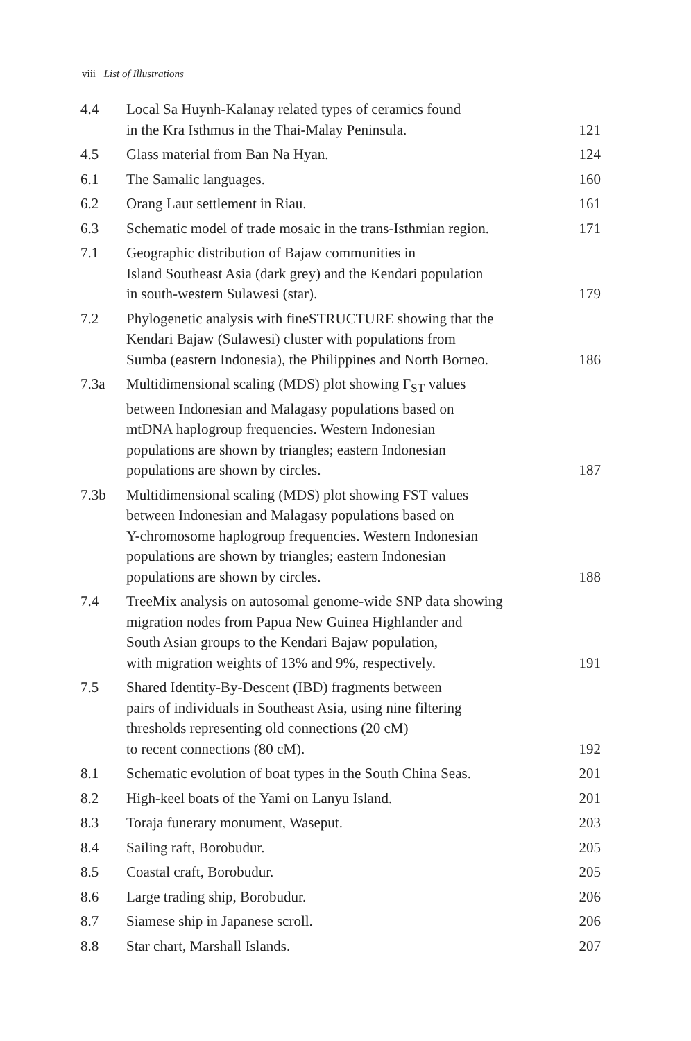viii List of Illustrations
| 4.4 | Local Sa Huynh-Kalanay related types of ceramics found in the Kra Isthmus in the Thai-Malay Peninsula. | 121 |
| 4.5 | Glass material from Ban Na Hyan. | 124 |
| 6.1 | The Samalic languages. | 160 |
| 6.2 | Orang Laut settlement in Riau. | 161 |
| 6.3 | Schematic model of trade mosaic in the trans-Isthmian region. | 171 |
| 7.1 | Geographic distribution of Bajaw communities in Island Southeast Asia (dark grey) and the Kendari population in south-western Sulawesi (star). | 179 |
| 7.2 | Phylogenetic analysis with fineSTRUCTURE showing that the Kendari Bajaw (Sulawesi) cluster with populations from Sumba (eastern Indonesia), the Philippines and North Borneo. | 186 |
| 7.3a | Multidimensional scaling (MDS) plot showing F<sub>ST</sub> values between Indonesian and Malagasy populations based on mtDNA haplogroup frequencies. Western Indonesian populations are shown by triangles; eastern Indonesian populations are shown by circles. | 187 |
| 7.3b | Multidimensional scaling (MDS) plot showing FST values between Indonesian and Malagasy populations based on Y-chromosome haplogroup frequencies. Western Indonesian populations are shown by triangles; eastern Indonesian populations are shown by circles. | 188 |
| 7.4 | TreeMix analysis on autosomal genome-wide SNP data showing migration nodes from Papua New Guinea Highlander and South Asian groups to the Kendari Bajaw population, with migration weights of 13% and 9%, respectively. | 191 |
| 7.5 | Shared Identity-By-Descent (IBD) fragments between pairs of individuals in Southeast Asia, using nine filtering thresholds representing old connections (20 cM) to recent connections (80 cM). | 192 |
| 8.1 | Schematic evolution of boat types in the South China Seas. | 201 |
| 8.2 | High-keel boats of the Yami on Lanyu Island. | 201 |
| 8.3 | Toraja funerary monument, Waseput. | 203 |
| 8.4 | Sailing raft, Borobudur. | 205 |
| 8.5 | Coastal craft, Borobudur. | 205 |
| 8.6 | Large trading ship, Borobudur. | 206 |
| 8.7 | Siamese ship in Japanese scroll. | 206 |
| 8.8 | Star chart, Marshall Islands. | 207 |